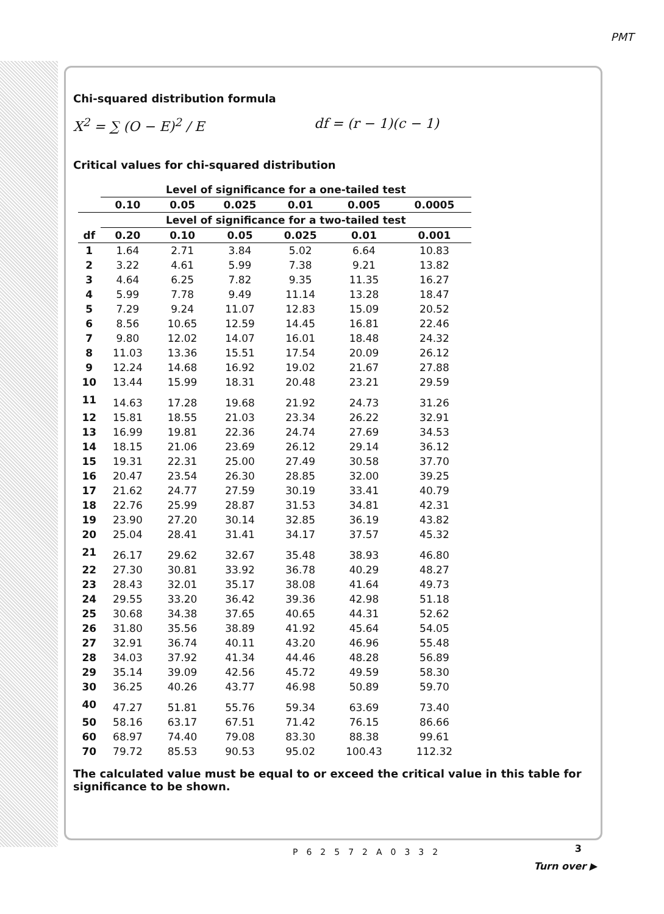PMT
Chi-squared distribution formula
X<sup>2</sup> = ∑ (O − E)<sup>2</sup> / E df = (r − 1)(c − 1)
Critical values for chi-squared distribution
| | Level of significance for a one-tailed test | | | | | |
| --- | --- | --- | --- | --- | --- | --- |
| | 0.10 | 0.05 | 0.025 | 0.01 | 0.005 | 0.0005 |
| | Level of significance for a two-tailed test | | | | | |
| df | 0.20 | 0.10 | 0.05 | 0.025 | 0.01 | 0.001 |
| 1 | 1.64 | 2.71 | 3.84 | 5.02 | 6.64 | 10.83 |
| 2 | 3.22 | 4.61 | 5.99 | 7.38 | 9.21 | 13.82 |
| 3 | 4.64 | 6.25 | 7.82 | 9.35 | 11.35 | 16.27 |
| 4 | 5.99 | 7.78 | 9.49 | 11.14 | 13.28 | 18.47 |
| 5 | 7.29 | 9.24 | 11.07 | 12.83 | 15.09 | 20.52 |
| 6 | 8.56 | 10.65 | 12.59 | 14.45 | 16.81 | 22.46 |
| 7 | 9.80 | 12.02 | 14.07 | 16.01 | 18.48 | 24.32 |
| 8 | 11.03 | 13.36 | 15.51 | 17.54 | 20.09 | 26.12 |
| 9 | 12.24 | 14.68 | 16.92 | 19.02 | 21.67 | 27.88 |
| 10 | 13.44 | 15.99 | 18.31 | 20.48 | 23.21 | 29.59 |
| 11 | 14.63 | 17.28 | 19.68 | 21.92 | 24.73 | 31.26 |
| 12 | 15.81 | 18.55 | 21.03 | 23.34 | 26.22 | 32.91 |
| 13 | 16.99 | 19.81 | 22.36 | 24.74 | 27.69 | 34.53 |
| 14 | 18.15 | 21.06 | 23.69 | 26.12 | 29.14 | 36.12 |
| 15 | 19.31 | 22.31 | 25.00 | 27.49 | 30.58 | 37.70 |
| 16 | 20.47 | 23.54 | 26.30 | 28.85 | 32.00 | 39.25 |
| 17 | 21.62 | 24.77 | 27.59 | 30.19 | 33.41 | 40.79 |
| 18 | 22.76 | 25.99 | 28.87 | 31.53 | 34.81 | 42.31 |
| 19 | 23.90 | 27.20 | 30.14 | 32.85 | 36.19 | 43.82 |
| 20 | 25.04 | 28.41 | 31.41 | 34.17 | 37.57 | 45.32 |
| 21 | 26.17 | 29.62 | 32.67 | 35.48 | 38.93 | 46.80 |
| 22 | 27.30 | 30.81 | 33.92 | 36.78 | 40.29 | 48.27 |
| 23 | 28.43 | 32.01 | 35.17 | 38.08 | 41.64 | 49.73 |
| 24 | 29.55 | 33.20 | 36.42 | 39.36 | 42.98 | 51.18 |
| 25 | 30.68 | 34.38 | 37.65 | 40.65 | 44.31 | 52.62 |
| 26 | 31.80 | 35.56 | 38.89 | 41.92 | 45.64 | 54.05 |
| 27 | 32.91 | 36.74 | 40.11 | 43.20 | 46.96 | 55.48 |
| 28 | 34.03 | 37.92 | 41.34 | 44.46 | 48.28 | 56.89 |
| 29 | 35.14 | 39.09 | 42.56 | 45.72 | 49.59 | 58.30 |
| 30 | 36.25 | 40.26 | 43.77 | 46.98 | 50.89 | 59.70 |
| 40 | 47.27 | 51.81 | 55.76 | 59.34 | 63.69 | 73.40 |
| 50 | 58.16 | 63.17 | 67.51 | 71.42 | 76.15 | 86.66 |
| 60 | 68.97 | 74.40 | 79.08 | 83.30 | 88.38 | 99.61 |
| 70 | 79.72 | 85.53 | 90.53 | 95.02 | 100.43 | 112.32 |
The calculated value must be equal to or exceed the critical value in this table for significance to be shown.
3 P62572A0332
Turn over ▶